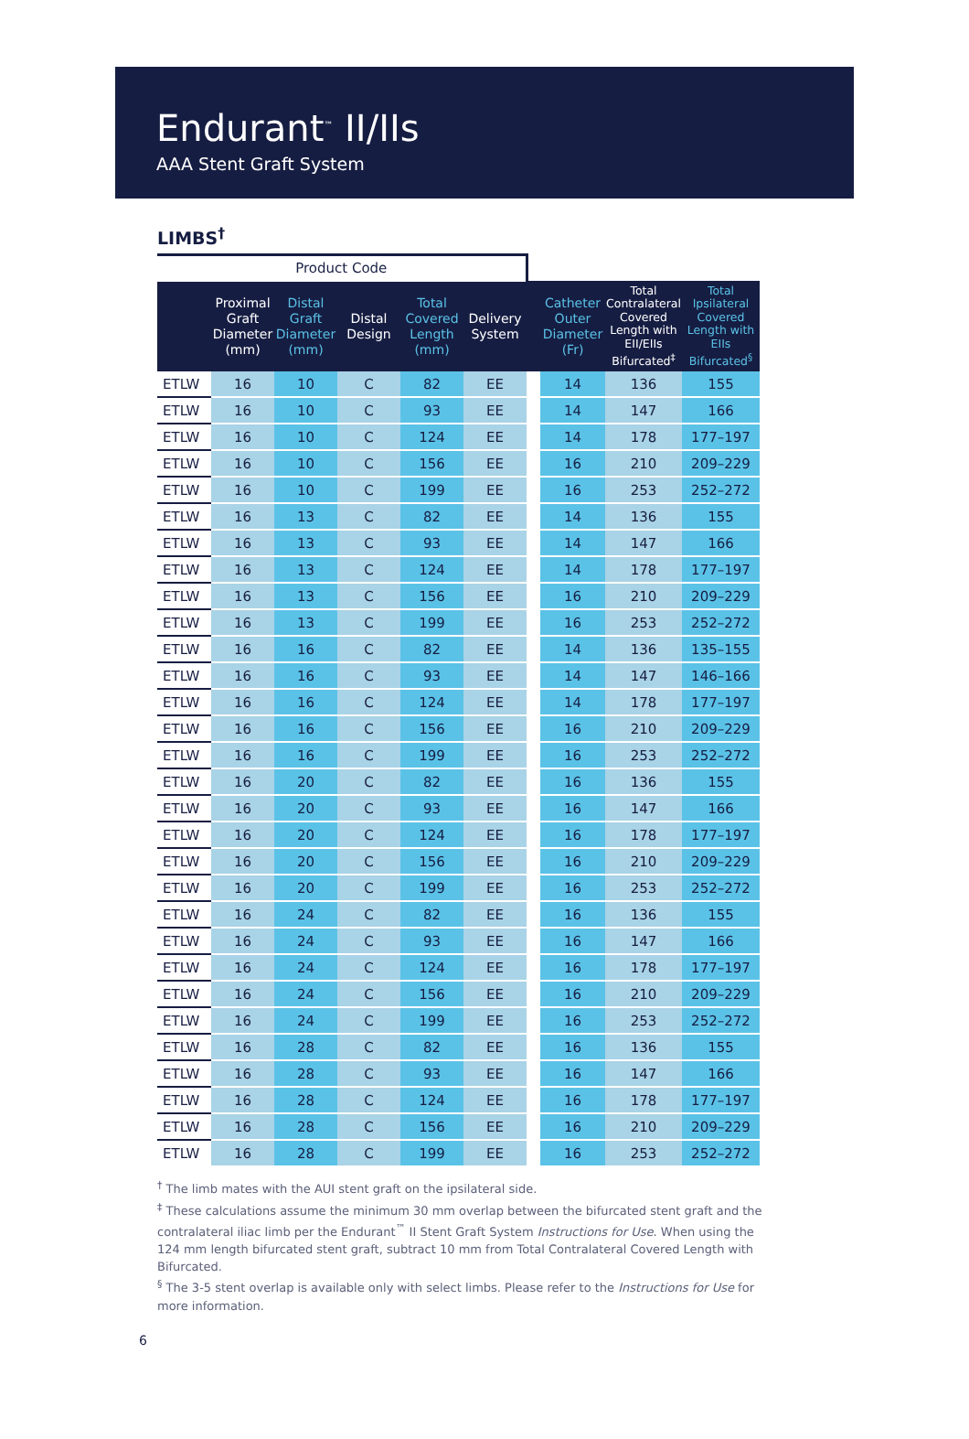Endurant<sup>™</sup> II/IIs
AAA Stent Graft System
LIMBS<sup>†</sup>
| Product Code | | | | | | | | | |
| | Proximal Graft Diameter (mm) | Distal Graft Diameter (mm) | Distal Design | Total Covered Length (mm) | Delivery System | | Catheter Outer Diameter (Fr) | Total Contralateral Covered Length with EII/EIIs Bifurcated<sup>‡</sup> | Total Ipsilateral Covered Length with EIIs Bifurcated<sup>§</sup> |
| ETLW | 16 | 10 | C | 82 | EE | | 14 | 136 | 155 |
| ETLW | 16 | 10 | C | 93 | EE | | 14 | 147 | 166 |
| ETLW | 16 | 10 | C | 124 | EE | | 14 | 178 | 177–197 |
| ETLW | 16 | 10 | C | 156 | EE | | 16 | 210 | 209–229 |
| ETLW | 16 | 10 | C | 199 | EE | | 16 | 253 | 252–272 |
| ETLW | 16 | 13 | C | 82 | EE | | 14 | 136 | 155 |
| ETLW | 16 | 13 | C | 93 | EE | | 14 | 147 | 166 |
| ETLW | 16 | 13 | C | 124 | EE | | 14 | 178 | 177–197 |
| ETLW | 16 | 13 | C | 156 | EE | | 16 | 210 | 209–229 |
| ETLW | 16 | 13 | C | 199 | EE | | 16 | 253 | 252–272 |
| ETLW | 16 | 16 | C | 82 | EE | | 14 | 136 | 135–155 |
| ETLW | 16 | 16 | C | 93 | EE | | 14 | 147 | 146–166 |
| ETLW | 16 | 16 | C | 124 | EE | | 14 | 178 | 177–197 |
| ETLW | 16 | 16 | C | 156 | EE | | 16 | 210 | 209–229 |
| ETLW | 16 | 16 | C | 199 | EE | | 16 | 253 | 252–272 |
| ETLW | 16 | 20 | C | 82 | EE | | 16 | 136 | 155 |
| ETLW | 16 | 20 | C | 93 | EE | | 16 | 147 | 166 |
| ETLW | 16 | 20 | C | 124 | EE | | 16 | 178 | 177–197 |
| ETLW | 16 | 20 | C | 156 | EE | | 16 | 210 | 209–229 |
| ETLW | 16 | 20 | C | 199 | EE | | 16 | 253 | 252–272 |
| ETLW | 16 | 24 | C | 82 | EE | | 16 | 136 | 155 |
| ETLW | 16 | 24 | C | 93 | EE | | 16 | 147 | 166 |
| ETLW | 16 | 24 | C | 124 | EE | | 16 | 178 | 177–197 |
| ETLW | 16 | 24 | C | 156 | EE | | 16 | 210 | 209–229 |
| ETLW | 16 | 24 | C | 199 | EE | | 16 | 253 | 252–272 |
| ETLW | 16 | 28 | C | 82 | EE | | 16 | 136 | 155 |
| ETLW | 16 | 28 | C | 93 | EE | | 16 | 147 | 166 |
| ETLW | 16 | 28 | C | 124 | EE | | 16 | 178 | 177–197 |
| ETLW | 16 | 28 | C | 156 | EE | | 16 | 210 | 209–229 |
| ETLW | 16 | 28 | C | 199 | EE | | 16 | 253 | 252–272 |
<sup>†</sup> The limb mates with the AUI stent graft on the ipsilateral side.
<sup>‡</sup> These calculations assume the minimum 30 mm overlap between the bifurcated stent graft and the contralateral iliac limb per the Endurant<sup>™</sup> II Stent Graft System Instructions for Use. When using the 124 mm length bifurcated stent graft, subtract 10 mm from Total Contralateral Covered Length with Bifurcated.
<sup>§</sup> The 3-5 stent overlap is available only with select limbs. Please refer to the Instructions for Use for more information.
6